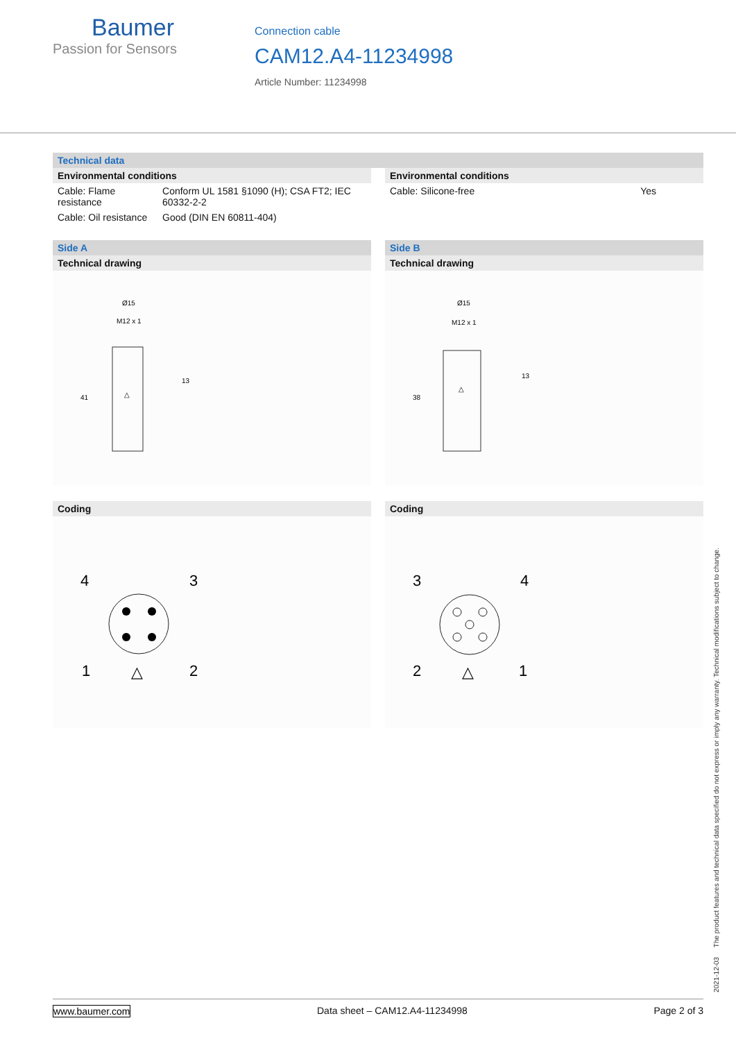Baumer
Passion for Sensors
Connection cable
CAM12.A4-11234998
Article Number: 11234998
Technical data
Environmental conditions
| Cable: Flame resistance | Conform UL 1581 §1090 (H); CSA FT2; IEC 60332-2-2 |
| Cable: Oil resistance | Good (DIN EN 60811-404) |
Environmental conditions
| Cable: Silicone-free | Yes |
Side A
Technical drawing
Ø15
M12 x 1
13
41
△
Coding
4
3
1
2
△
Side B
Technical drawing
Ø15
M12 x 1
13
38
△
Coding
3
4
2
1
△
2021-12-03 The product features and technical data specified do not express or imply any warranty. Technical modifications subject to change.
www.baumer.com Data sheet – CAM12.A4-11234998 Page 2 of 3